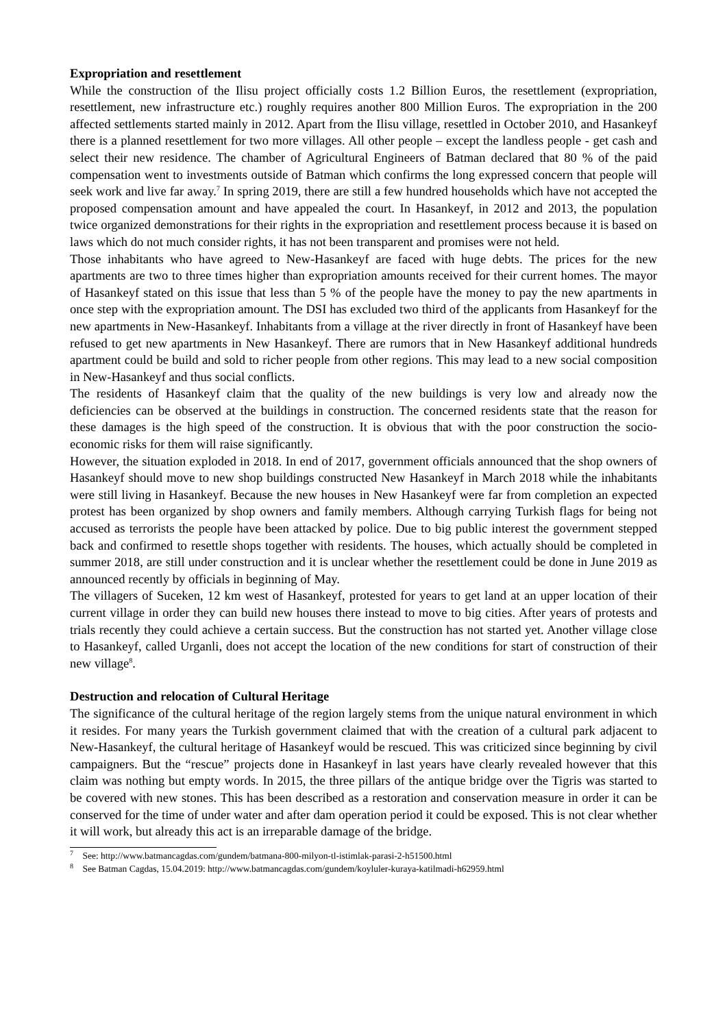Expropriation and resettlement
While the construction of the Ilisu project officially costs 1.2 Billion Euros, the resettlement (expropriation, resettlement, new infrastructure etc.) roughly requires another 800 Million Euros. The expropriation in the 200 affected settlements started mainly in 2012. Apart from the Ilisu village, resettled in October 2010, and Hasankeyf there is a planned resettlement for two more villages. All other people – except the landless people - get cash and select their new residence. The chamber of Agricultural Engineers of Batman declared that 80 % of the paid compensation went to investments outside of Batman which confirms the long expressed concern that people will seek work and live far away.<sup>7</sup> In spring 2019, there are still a few hundred households which have not accepted the proposed compensation amount and have appealed the court. In Hasankeyf, in 2012 and 2013, the population twice organized demonstrations for their rights in the expropriation and resettlement process because it is based on laws which do not much consider rights, it has not been transparent and promises were not held.
Those inhabitants who have agreed to New-Hasankeyf are faced with huge debts. The prices for the new apartments are two to three times higher than expropriation amounts received for their current homes. The mayor of Hasankeyf stated on this issue that less than 5 % of the people have the money to pay the new apartments in once step with the expropriation amount. The DSI has excluded two third of the applicants from Hasankeyf for the new apartments in New-Hasankeyf. Inhabitants from a village at the river directly in front of Hasankeyf have been refused to get new apartments in New Hasankeyf. There are rumors that in New Hasankeyf additional hundreds apartment could be build and sold to richer people from other regions. This may lead to a new social composition in New-Hasankeyf and thus social conflicts.
The residents of Hasankeyf claim that the quality of the new buildings is very low and already now the deficiencies can be observed at the buildings in construction. The concerned residents state that the reason for these damages is the high speed of the construction. It is obvious that with the poor construction the socio-economic risks for them will raise significantly.
However, the situation exploded in 2018. In end of 2017, government officials announced that the shop owners of Hasankeyf should move to new shop buildings constructed New Hasankeyf in March 2018 while the inhabitants were still living in Hasankeyf. Because the new houses in New Hasankeyf were far from completion an expected protest has been organized by shop owners and family members. Although carrying Turkish flags for being not accused as terrorists the people have been attacked by police. Due to big public interest the government stepped back and confirmed to resettle shops together with residents. The houses, which actually should be completed in summer 2018, are still under construction and it is unclear whether the resettlement could be done in June 2019 as announced recently by officials in beginning of May.
The villagers of Suceken, 12 km west of Hasankeyf, protested for years to get land at an upper location of their current village in order they can build new houses there instead to move to big cities. After years of protests and trials recently they could achieve a certain success. But the construction has not started yet. Another village close to Hasankeyf, called Urganli, does not accept the location of the new conditions for start of construction of their new village<sup>8</sup>.
Destruction and relocation of Cultural Heritage
The significance of the cultural heritage of the region largely stems from the unique natural environment in which it resides. For many years the Turkish government claimed that with the creation of a cultural park adjacent to New-Hasankeyf, the cultural heritage of Hasankeyf would be rescued. This was criticized since beginning by civil campaigners. But the “rescue” projects done in Hasankeyf in last years have clearly revealed however that this claim was nothing but empty words. In 2015, the three pillars of the antique bridge over the Tigris was started to be covered with new stones. This has been described as a restoration and conservation measure in order it can be conserved for the time of under water and after dam operation period it could be exposed. This is not clear whether it will work, but already this act is an irreparable damage of the bridge.
<sup>7</sup> See: http://www.batmancagdas.com/gundem/batmana-800-milyon-tl-istimlak-parasi-2-h51500.html
<sup>8</sup> See Batman Cagdas, 15.04.2019: http://www.batmancagdas.com/gundem/koyluler-kuraya-katilmadi-h62959.html